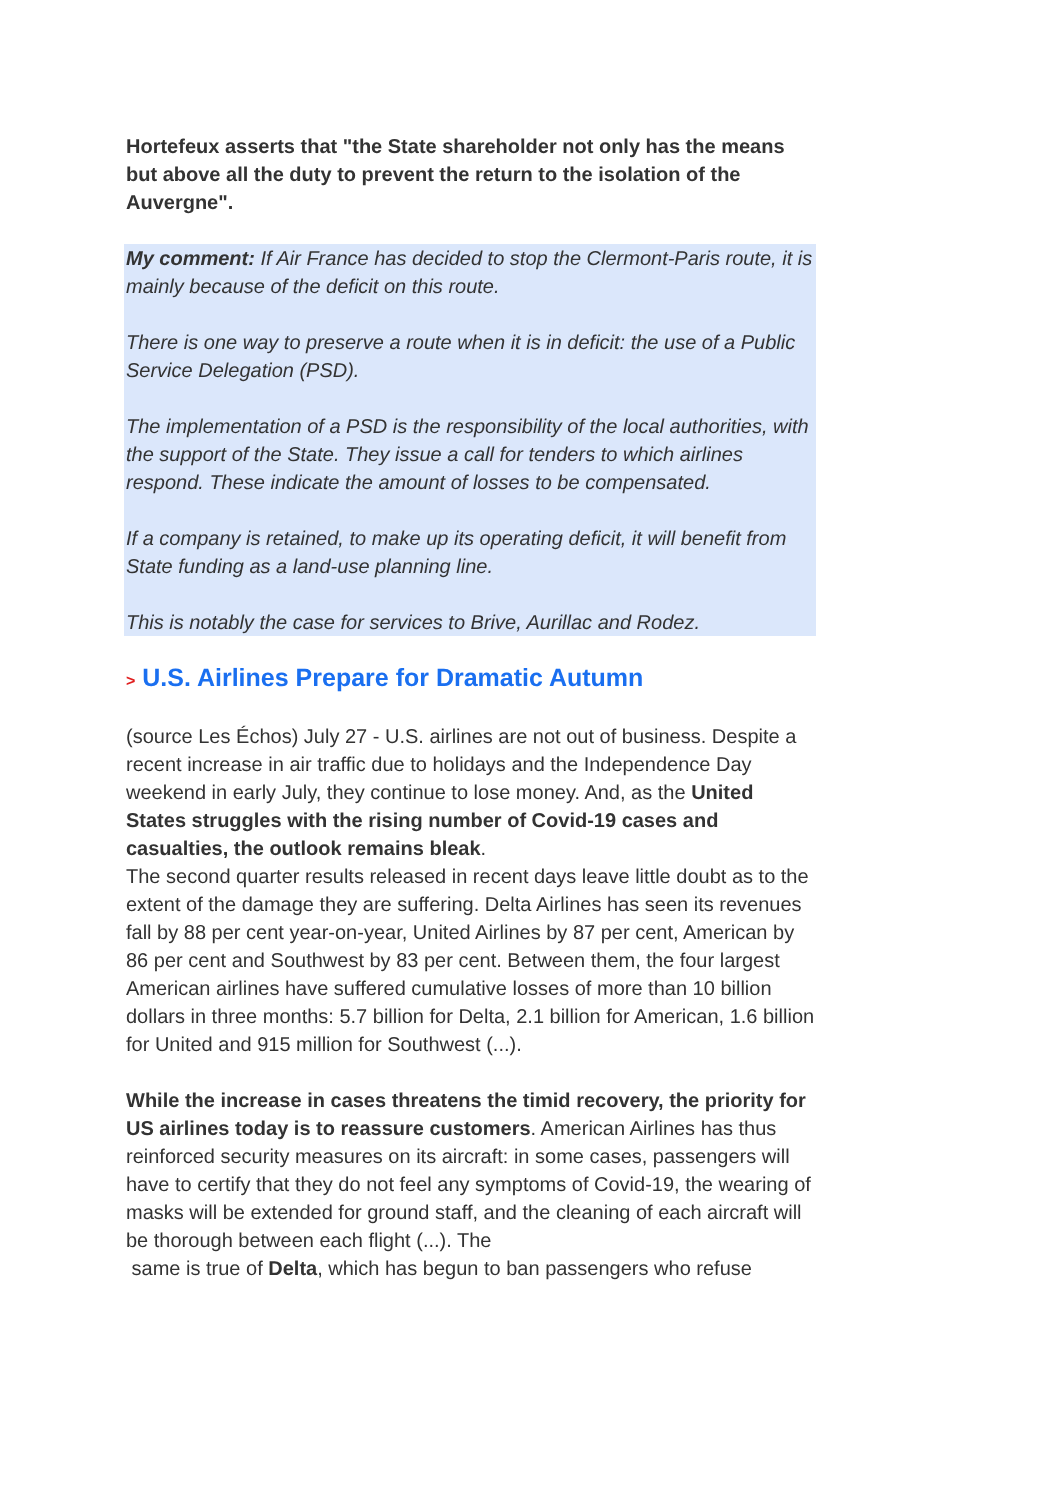Hortefeux asserts that "the State shareholder not only has the means but above all the duty to prevent the return to the isolation of the Auvergne".
My comment: If Air France has decided to stop the Clermont-Paris route, it is mainly because of the deficit on this route.
There is one way to preserve a route when it is in deficit: the use of a Public Service Delegation (PSD).
The implementation of a PSD is the responsibility of the local authorities, with the support of the State. They issue a call for tenders to which airlines respond. These indicate the amount of losses to be compensated.
If a company is retained, to make up its operating deficit, it will benefit from State funding as a land-use planning line.
This is notably the case for services to Brive, Aurillac and Rodez.
> U.S. Airlines Prepare for Dramatic Autumn
(source Les Échos) July 27 - U.S. airlines are not out of business. Despite a recent increase in air traffic due to holidays and the Independence Day weekend in early July, they continue to lose money. And, as the United States struggles with the rising number of Covid-19 cases and casualties, the outlook remains bleak.
The second quarter results released in recent days leave little doubt as to the extent of the damage they are suffering. Delta Airlines has seen its revenues fall by 88 per cent year-on-year, United Airlines by 87 per cent, American by 86 per cent and Southwest by 83 per cent. Between them, the four largest American airlines have suffered cumulative losses of more than 10 billion dollars in three months: 5.7 billion for Delta, 2.1 billion for American, 1.6 billion for United and 915 million for Southwest (...).
While the increase in cases threatens the timid recovery, the priority for US airlines today is to reassure customers. American Airlines has thus reinforced security measures on its aircraft: in some cases, passengers will have to certify that they do not feel any symptoms of Covid-19, the wearing of masks will be extended for ground staff, and the cleaning of each aircraft will be thorough between each flight (...). The
same is true of Delta, which has begun to ban passengers who refuse